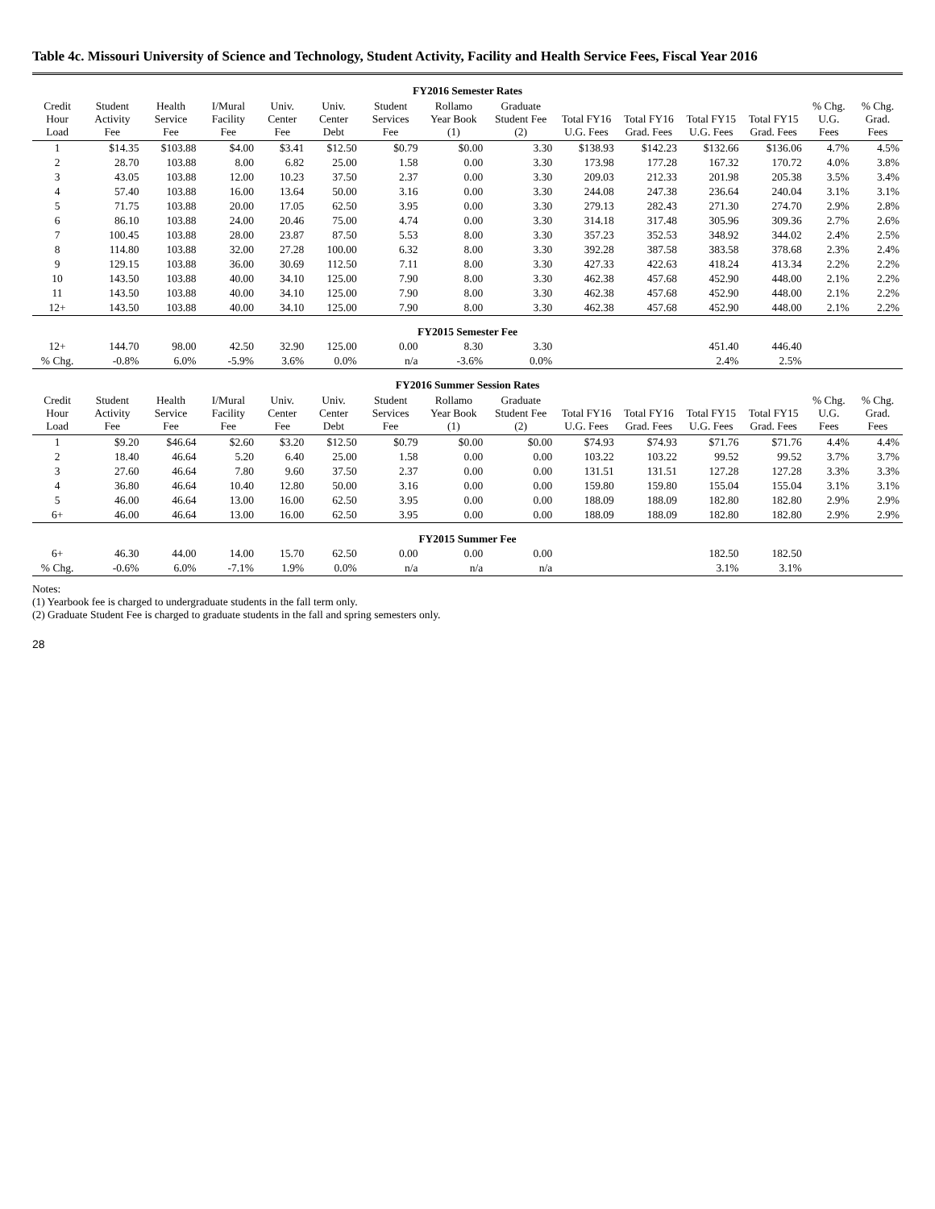Table 4c. Missouri University of Science and Technology, Student Activity, Facility and Health Service Fees, Fiscal Year 2016
| FY2016 Semester Rates | | | | | | | | | | | | | | |
| Credit Hour Load | Student Activity Fee | Health Service Fee | I/Mural Facility Fee | Univ. Center Fee | Univ. Center Debt | Student Services Fee | Rollamo Year Book (1) | Graduate Student Fee (2) | Total FY16 U.G. Fees | Total FY16 Grad. Fees | Total FY15 U.G. Fees | Total FY15 Grad. Fees | % Chg. U.G. Fees | % Chg. Grad. Fees |
| 1 | $14.35 | $103.88 | $4.00 | $3.41 | $12.50 | $0.79 | $0.00 | 3.30 | $138.93 | $142.23 | $132.66 | $136.06 | 4.7% | 4.5% |
| 2 | 28.70 | 103.88 | 8.00 | 6.82 | 25.00 | 1.58 | 0.00 | 3.30 | 173.98 | 177.28 | 167.32 | 170.72 | 4.0% | 3.8% |
| 3 | 43.05 | 103.88 | 12.00 | 10.23 | 37.50 | 2.37 | 0.00 | 3.30 | 209.03 | 212.33 | 201.98 | 205.38 | 3.5% | 3.4% |
| 4 | 57.40 | 103.88 | 16.00 | 13.64 | 50.00 | 3.16 | 0.00 | 3.30 | 244.08 | 247.38 | 236.64 | 240.04 | 3.1% | 3.1% |
| 5 | 71.75 | 103.88 | 20.00 | 17.05 | 62.50 | 3.95 | 0.00 | 3.30 | 279.13 | 282.43 | 271.30 | 274.70 | 2.9% | 2.8% |
| 6 | 86.10 | 103.88 | 24.00 | 20.46 | 75.00 | 4.74 | 0.00 | 3.30 | 314.18 | 317.48 | 305.96 | 309.36 | 2.7% | 2.6% |
| 7 | 100.45 | 103.88 | 28.00 | 23.87 | 87.50 | 5.53 | 8.00 | 3.30 | 357.23 | 352.53 | 348.92 | 344.02 | 2.4% | 2.5% |
| 8 | 114.80 | 103.88 | 32.00 | 27.28 | 100.00 | 6.32 | 8.00 | 3.30 | 392.28 | 387.58 | 383.58 | 378.68 | 2.3% | 2.4% |
| 9 | 129.15 | 103.88 | 36.00 | 30.69 | 112.50 | 7.11 | 8.00 | 3.30 | 427.33 | 422.63 | 418.24 | 413.34 | 2.2% | 2.2% |
| 10 | 143.50 | 103.88 | 40.00 | 34.10 | 125.00 | 7.90 | 8.00 | 3.30 | 462.38 | 457.68 | 452.90 | 448.00 | 2.1% | 2.2% |
| 11 | 143.50 | 103.88 | 40.00 | 34.10 | 125.00 | 7.90 | 8.00 | 3.30 | 462.38 | 457.68 | 452.90 | 448.00 | 2.1% | 2.2% |
| 12+ | 143.50 | 103.88 | 40.00 | 34.10 | 125.00 | 7.90 | 8.00 | 3.30 | 462.38 | 457.68 | 452.90 | 448.00 | 2.1% | 2.2% |
| FY2015 Semester Fee | | | | | | | | | | | | | | |
| 12+ | 144.70 | 98.00 | 42.50 | 32.90 | 125.00 | 0.00 | 8.30 | 3.30 | | | 451.40 | 446.40 | | |
| % Chg. | -0.8% | 6.0% | -5.9% | 3.6% | 0.0% | n/a | -3.6% | 0.0% | | | 2.4% | 2.5% | | |
| FY2016 Summer Session Rates | | | | | | | | | | | | | | |
| Credit Hour Load | Student Activity Fee | Health Service Fee | I/Mural Facility Fee | Univ. Center Fee | Univ. Center Debt | Student Services Fee | Rollamo Year Book (1) | Graduate Student Fee (2) | Total FY16 U.G. Fees | Total FY16 Grad. Fees | Total FY15 U.G. Fees | Total FY15 Grad. Fees | % Chg. U.G. Fees | % Chg. Grad. Fees |
| 1 | $9.20 | $46.64 | $2.60 | $3.20 | $12.50 | $0.79 | $0.00 | $0.00 | $74.93 | $74.93 | $71.76 | $71.76 | 4.4% | 4.4% |
| 2 | 18.40 | 46.64 | 5.20 | 6.40 | 25.00 | 1.58 | 0.00 | 0.00 | 103.22 | 103.22 | 99.52 | 99.52 | 3.7% | 3.7% |
| 3 | 27.60 | 46.64 | 7.80 | 9.60 | 37.50 | 2.37 | 0.00 | 0.00 | 131.51 | 131.51 | 127.28 | 127.28 | 3.3% | 3.3% |
| 4 | 36.80 | 46.64 | 10.40 | 12.80 | 50.00 | 3.16 | 0.00 | 0.00 | 159.80 | 159.80 | 155.04 | 155.04 | 3.1% | 3.1% |
| 5 | 46.00 | 46.64 | 13.00 | 16.00 | 62.50 | 3.95 | 0.00 | 0.00 | 188.09 | 188.09 | 182.80 | 182.80 | 2.9% | 2.9% |
| 6+ | 46.00 | 46.64 | 13.00 | 16.00 | 62.50 | 3.95 | 0.00 | 0.00 | 188.09 | 188.09 | 182.80 | 182.80 | 2.9% | 2.9% |
| FY2015 Summer Fee | | | | | | | | | | | | | | |
| 6+ | 46.30 | 44.00 | 14.00 | 15.70 | 62.50 | 0.00 | 0.00 | 0.00 | | | 182.50 | 182.50 | | |
| % Chg. | -0.6% | 6.0% | -7.1% | 1.9% | 0.0% | n/a | n/a | n/a | | | 3.1% | 3.1% | | |
Notes:
(1) Yearbook fee is charged to undergraduate students in the fall term only.
(2) Graduate Student Fee is charged to graduate students in the fall and spring semesters only.
28